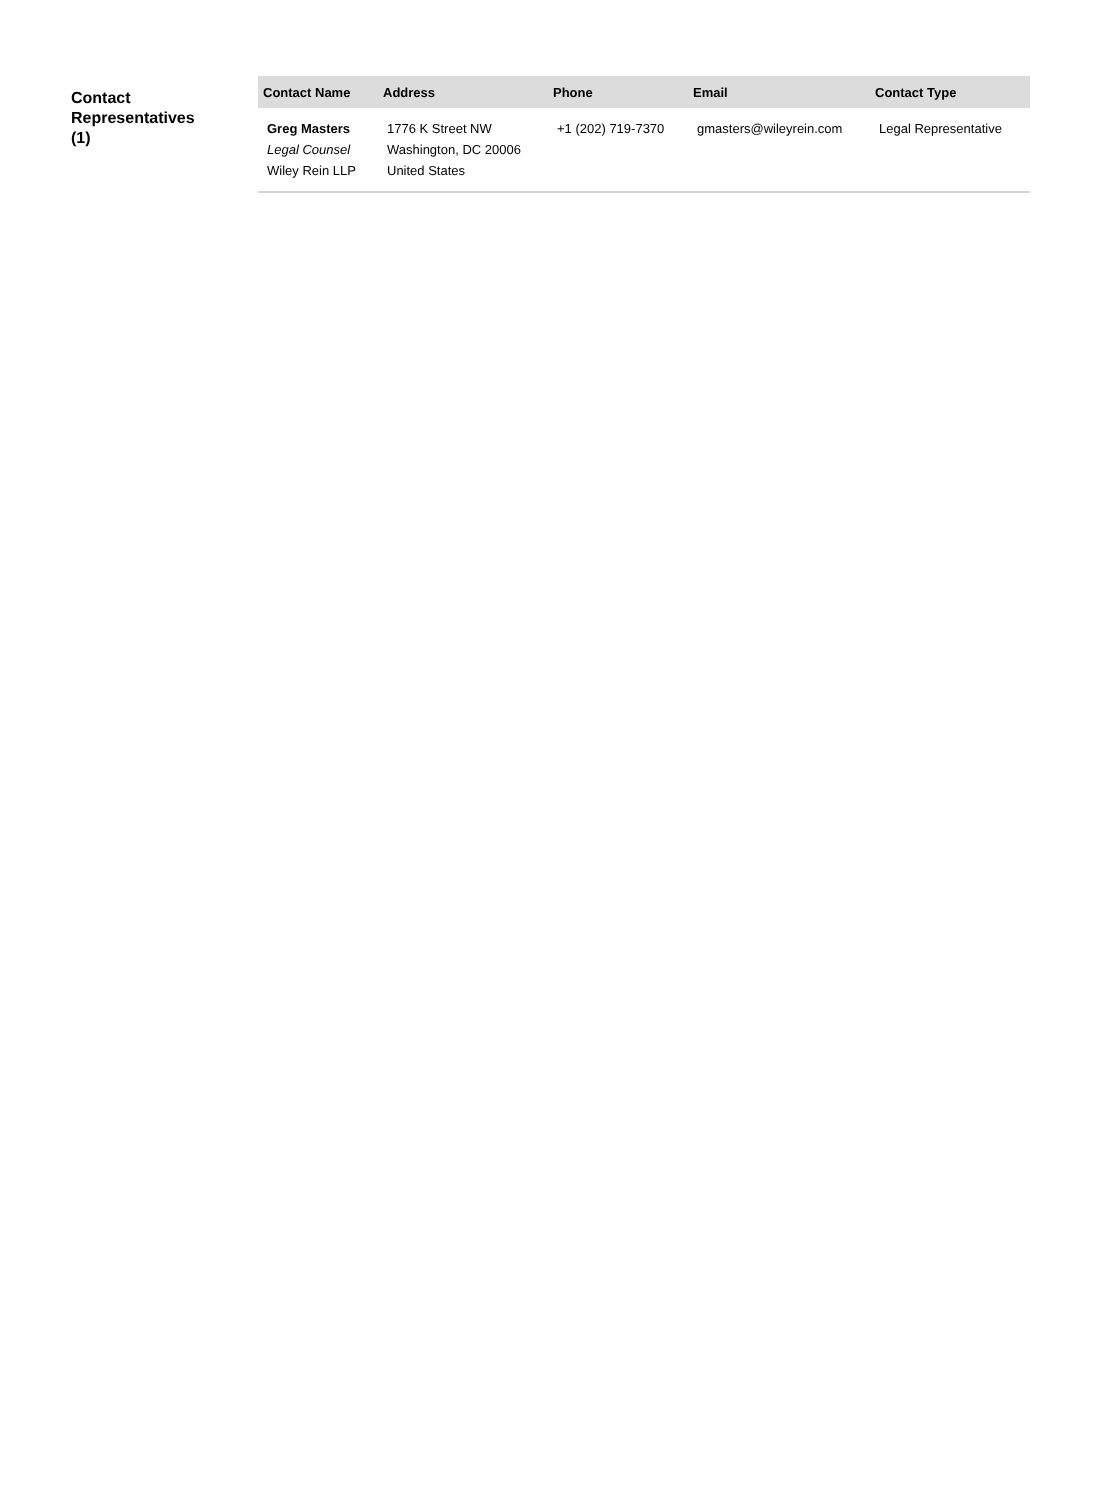Contact
Representatives
(1)
| Contact Name | Address | Phone | Email | Contact Type |
| --- | --- | --- | --- | --- |
| Greg Masters Legal Counsel Wiley Rein LLP | 1776 K Street NW Washington, DC 20006 United States | +1 (202) 719-7370 | gmasters@wileyrein.com | Legal Representative |